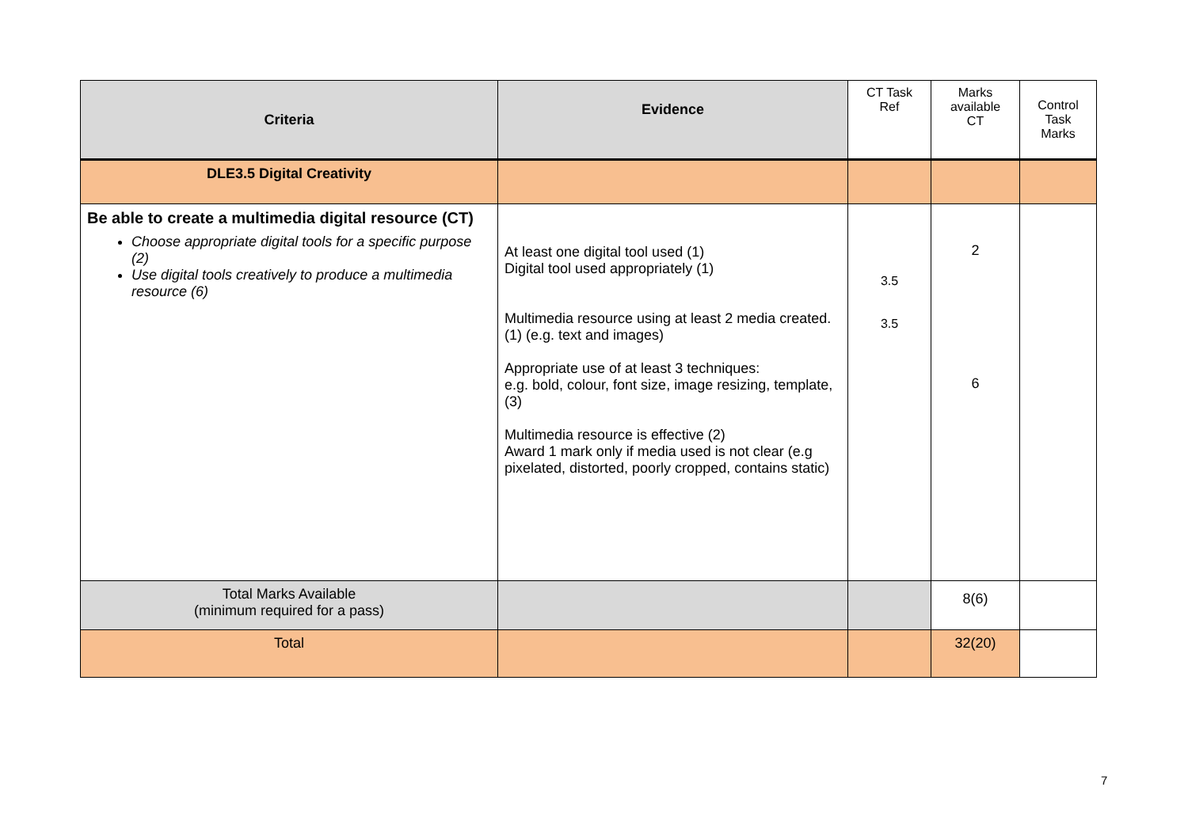| Criteria | Evidence | CT Task Ref | Marks available CT | Control Task Marks |
| --- | --- | --- | --- | --- |
| DLE3.5 Digital Creativity | | | | |
| Be able to create a multimedia digital resource (CT) Choose appropriate digital tools for a specific purpose (2) Use digital tools creatively to produce a multimedia resource (6) | At least one digital tool used (1) Digital tool used appropriately (1) Multimedia resource using at least 2 media created. (1) (e.g. text and images) Appropriate use of at least 3 techniques: e.g. bold, colour, font size, image resizing, template, (3) Multimedia resource is effective (2) Award 1 mark only if media used is not clear (e.g pixelated, distorted, poorly cropped, contains static) | 3.5 3.5 | 2 6 | |
| Total Marks Available (minimum required for a pass) | | | 8(6) | |
| Total | | | 32(20) | |
7